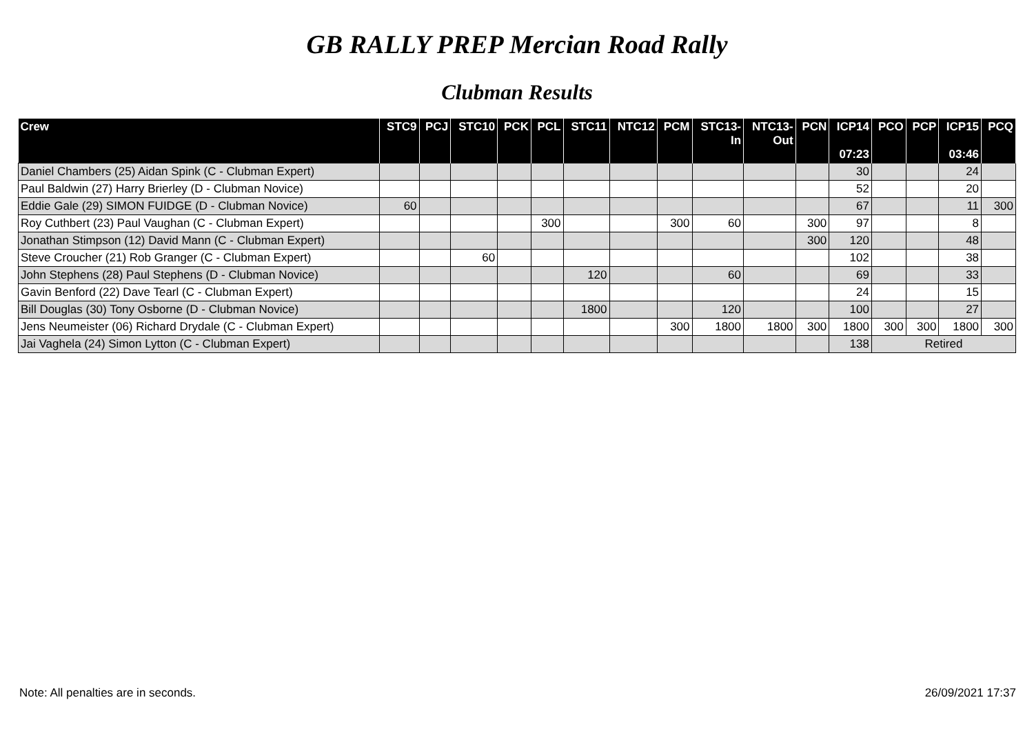GB RALLY PREP Mercian Road Rally
Clubman Results
| Crew | STC9 | PCJ | STC10 | PCK | PCL | STC11 | NTC12 | PCM | STC13- In | NTC13- Out | PCN | ICP14 07:23 | PCO | PCP | ICP15 03:46 | PCQ |
| --- | --- | --- | --- | --- | --- | --- | --- | --- | --- | --- | --- | --- | --- | --- | --- | --- |
| Daniel Chambers (25) Aidan Spink (C - Clubman Expert) | | | | | | | | | | | | 30 | | | 24 | |
| Paul Baldwin (27) Harry Brierley (D - Clubman Novice) | | | | | | | | | | | | 52 | | | 20 | |
| Eddie Gale (29) SIMON FUIDGE (D - Clubman Novice) | 60 | | | | | | | | | | | 67 | | | 11 | 300 |
| Roy Cuthbert (23) Paul Vaughan (C - Clubman Expert) | | | | | 300 | | | 300 | 60 | | 300 | 97 | | | 8 | |
| Jonathan Stimpson (12) David Mann (C - Clubman Expert) | | | | | | | | | | | 300 | 120 | | | 48 | |
| Steve Croucher (21) Rob Granger (C - Clubman Expert) | | | 60 | | | | | | | | | 102 | | | 38 | |
| John Stephens (28) Paul Stephens (D - Clubman Novice) | | | | | | 120 | | | 60 | | | 69 | | | 33 | |
| Gavin Benford (22) Dave Tearl (C - Clubman Expert) | | | | | | | | | | | | 24 | | | 15 | |
| Bill Douglas (30) Tony Osborne (D - Clubman Novice) | | | | | | 1800 | | | 120 | | | 100 | | | 27 | |
| Jens Neumeister (06) Richard Drydale (C - Clubman Expert) | | | | | | | | 300 | 1800 | 1800 | 300 | 1800 | 300 | 300 | 1800 | 300 |
| Jai Vaghela (24) Simon Lytton (C - Clubman Expert) | | | | | | | | | | | | 138 | Retired | | | |
Note: All penalties are in seconds. 26/09/2021 17:37